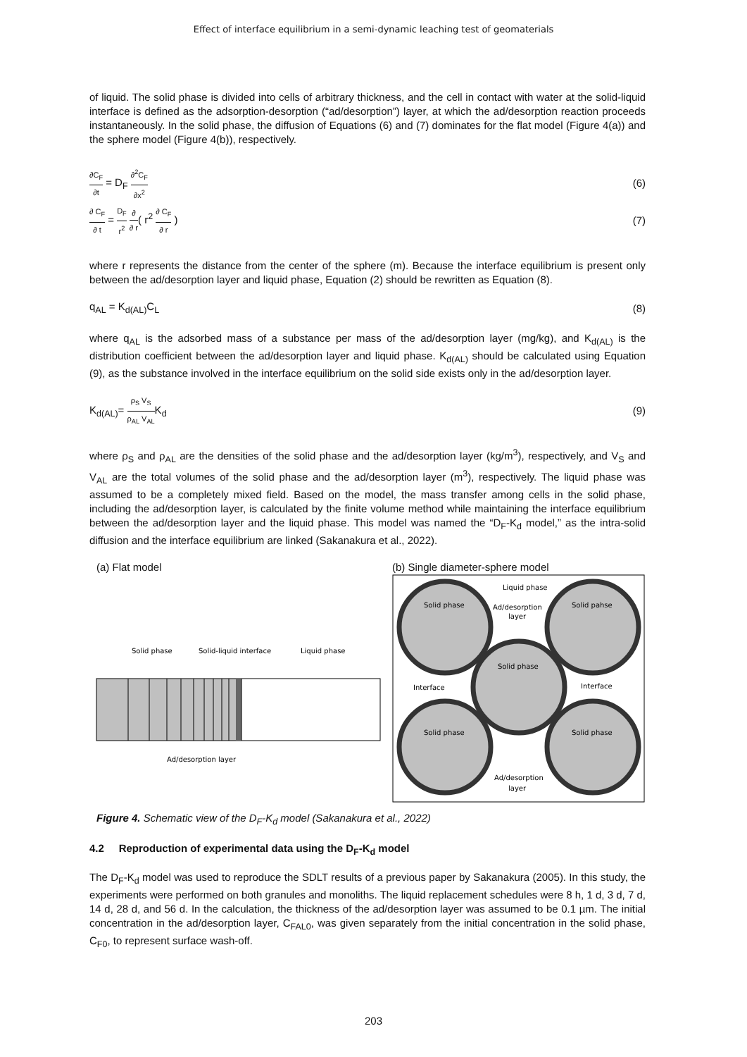Effect of interface equilibrium in a semi-dynamic leaching test of geomaterials
of liquid. The solid phase is divided into cells of arbitrary thickness, and the cell in contact with water at the solid-liquid interface is defined as the adsorption-desorption (“ad/desorption”) layer, at which the ad/desorption reaction proceeds instantaneously. In the solid phase, the diffusion of Equations (6) and (7) dominates for the flat model (Figure 4(a)) and the sphere model (Figure 4(b)), respectively.
∂C<sub>F</sub> ∂t = D<sub>F</sub> ∂<sup>2</sup>C<sub>F</sub> ∂x<sup>2</sup>
(6)
∂ C<sub>F</sub> ∂ t = D<sub>F</sub> r<sup>2</sup> ∂ ∂ r( r<sup>2</sup> ∂ C<sub>F</sub> ∂ r )
(7)
where r represents the distance from the center of the sphere (m). Because the interface equilibrium is present only between the ad/desorption layer and liquid phase, Equation (2) should be rewritten as Equation (8).
q<sub>AL</sub> = K<sub>d(AL)</sub>C<sub>L</sub> (8)
where q<sub>AL</sub> is the adsorbed mass of a substance per mass of the ad/desorption layer (mg/kg), and K<sub>d(AL)</sub> is the distribution coefficient between the ad/desorption layer and liquid phase. K<sub>d(AL)</sub> should be calculated using Equation (9), as the substance involved in the interface equilibrium on the solid side exists only in the ad/desorption layer.
K<sub>d(AL)</sub>= ρ<sub>S</sub> V<sub>S</sub> ρ<sub>AL</sub> V<sub>AL</sub>K<sub>d</sub> (9)
where ρ<sub>S</sub> and ρ<sub>AL</sub> are the densities of the solid phase and the ad/desorption layer (kg/m<sup>3</sup>), respectively, and V<sub>S</sub> and V<sub>AL</sub> are the total volumes of the solid phase and the ad/desorption layer (m<sup>3</sup>), respectively. The liquid phase was assumed to be a completely mixed field. Based on the model, the mass transfer among cells in the solid phase, including the ad/desorption layer, is calculated by the finite volume method while maintaining the interface equilibrium between the ad/desorption layer and the liquid phase. This model was named the “D<sub>F</sub>-K<sub>d</sub> model,” as the intra-solid diffusion and the interface equilibrium are linked (Sakanakura et al., 2022).
(a) Flat model
Solid phase
Solid-liquid interface
Liquid phase
Ad/desorption layer
(b) Single diameter-sphere model
Liquid phase
Solid phase
Solid pahse
Ad/desorption
layer
Solid phase
Interface
Interface
Solid phase
Solid phase
Ad/desorption
layer
Figure 4. Schematic view of the D<sub>F</sub>-K<sub>d</sub> model (Sakanakura et al., 2022)
4.2 Reproduction of experimental data using the D<sub>F</sub>-K<sub>d</sub> model
The D<sub>F</sub>-K<sub>d</sub> model was used to reproduce the SDLT results of a previous paper by Sakanakura (2005). In this study, the experiments were performed on both granules and monoliths. The liquid replacement schedules were 8 h, 1 d, 3 d, 7 d, 14 d, 28 d, and 56 d. In the calculation, the thickness of the ad/desorption layer was assumed to be 0.1 µm. The initial concentration in the ad/desorption layer, C<sub>FAL0</sub>, was given separately from the initial concentration in the solid phase, C<sub>F0</sub>, to represent surface wash-off.
203